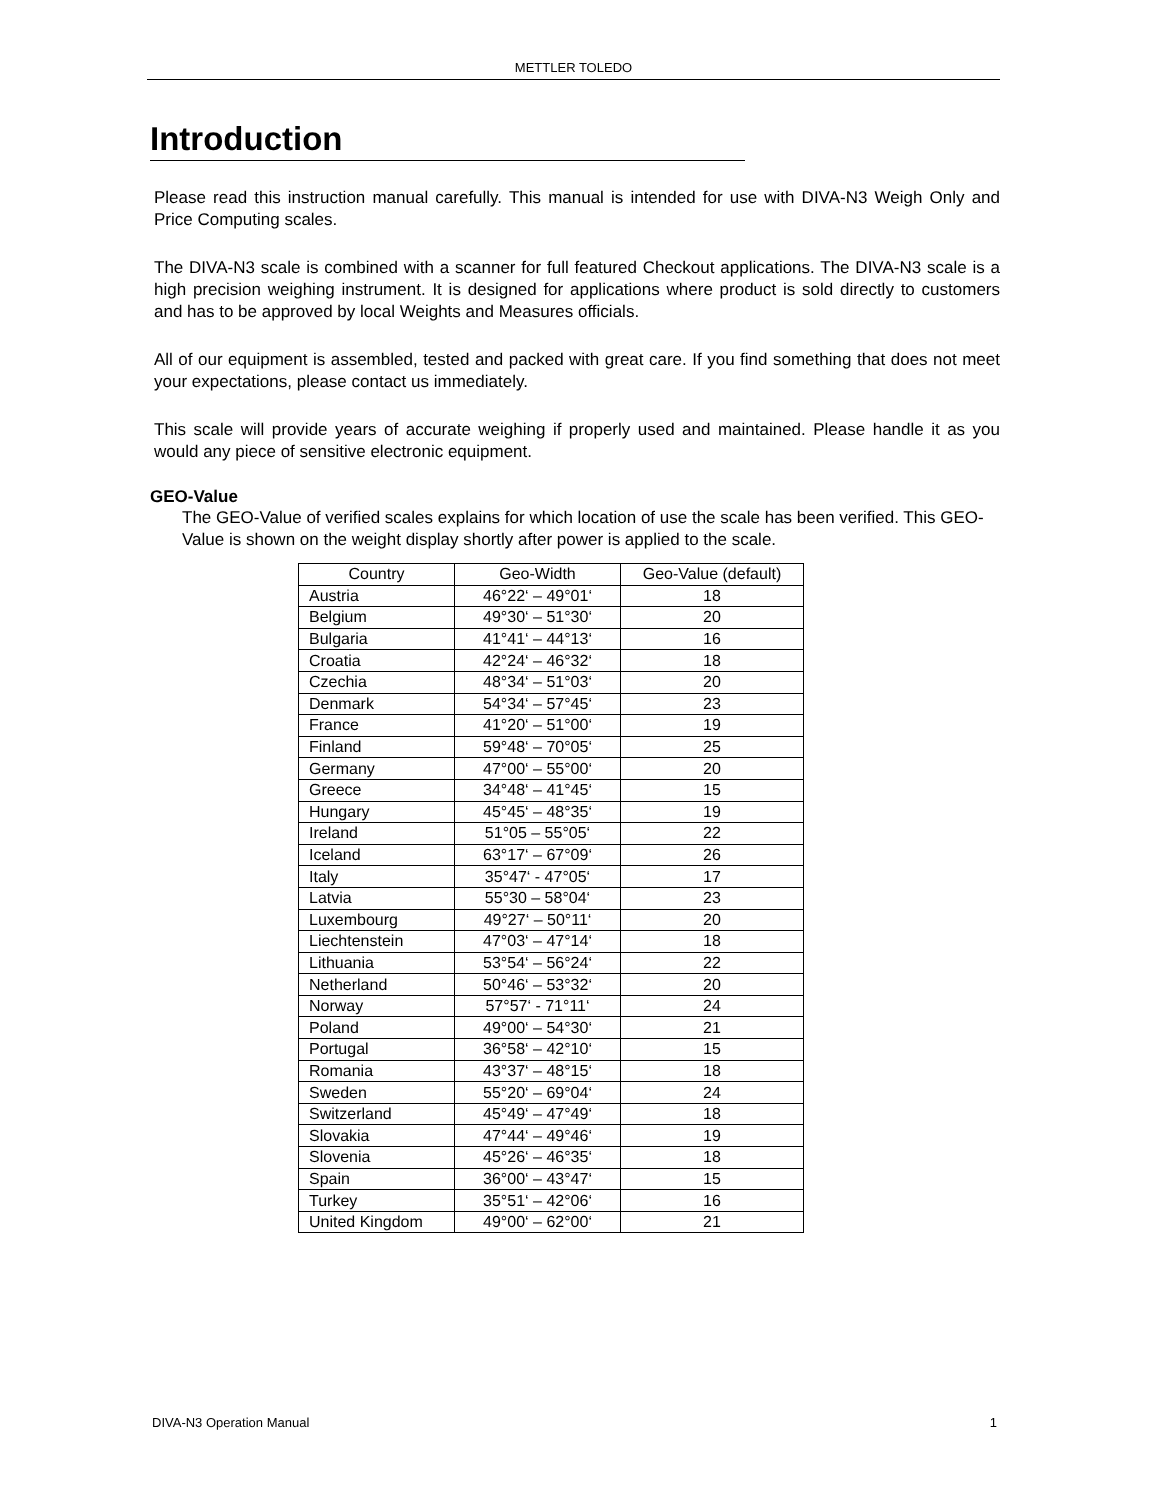METTLER TOLEDO
Introduction
Please read this instruction manual carefully. This manual is intended for use with DIVA-N3 Weigh Only and Price Computing scales.
The DIVA-N3 scale is combined with a scanner for full featured Checkout applications. The DIVA-N3 scale is a high precision weighing instrument. It is designed for applications where product is sold directly to customers and has to be approved by local Weights and Measures officials.
All of our equipment is assembled, tested and packed with great care. If you find something that does not meet your expectations, please contact us immediately.
This scale will provide years of accurate weighing if properly used and maintained. Please handle it as you would any piece of sensitive electronic equipment.
GEO-Value
The GEO-Value of verified scales explains for which location of use the scale has been verified. This GEO-Value is shown on the weight display shortly after power is applied to the scale.
| Country | Geo-Width | Geo-Value (default) |
| --- | --- | --- |
| Austria | 46°22‘ – 49°01‘ | 18 |
| Belgium | 49°30‘ – 51°30‘ | 20 |
| Bulgaria | 41°41‘ – 44°13‘ | 16 |
| Croatia | 42°24‘ – 46°32‘ | 18 |
| Czechia | 48°34‘ – 51°03‘ | 20 |
| Denmark | 54°34‘ – 57°45‘ | 23 |
| France | 41°20‘ – 51°00‘ | 19 |
| Finland | 59°48‘ – 70°05‘ | 25 |
| Germany | 47°00‘ – 55°00‘ | 20 |
| Greece | 34°48‘ – 41°45‘ | 15 |
| Hungary | 45°45‘ – 48°35‘ | 19 |
| Ireland | 51°05 – 55°05‘ | 22 |
| Iceland | 63°17‘ – 67°09‘ | 26 |
| Italy | 35°47‘ - 47°05‘ | 17 |
| Latvia | 55°30 – 58°04‘ | 23 |
| Luxembourg | 49°27‘ – 50°11‘ | 20 |
| Liechtenstein | 47°03‘ – 47°14‘ | 18 |
| Lithuania | 53°54‘ – 56°24‘ | 22 |
| Netherland | 50°46‘ – 53°32‘ | 20 |
| Norway | 57°57‘ - 71°11‘ | 24 |
| Poland | 49°00‘ – 54°30‘ | 21 |
| Portugal | 36°58‘ – 42°10‘ | 15 |
| Romania | 43°37‘ – 48°15‘ | 18 |
| Sweden | 55°20‘ – 69°04‘ | 24 |
| Switzerland | 45°49‘ – 47°49‘ | 18 |
| Slovakia | 47°44‘ – 49°46‘ | 19 |
| Slovenia | 45°26‘ – 46°35‘ | 18 |
| Spain | 36°00‘ – 43°47‘ | 15 |
| Turkey | 35°51‘ – 42°06‘ | 16 |
| United Kingdom | 49°00‘ – 62°00‘ | 21 |
DIVA-N3 Operation Manual 1